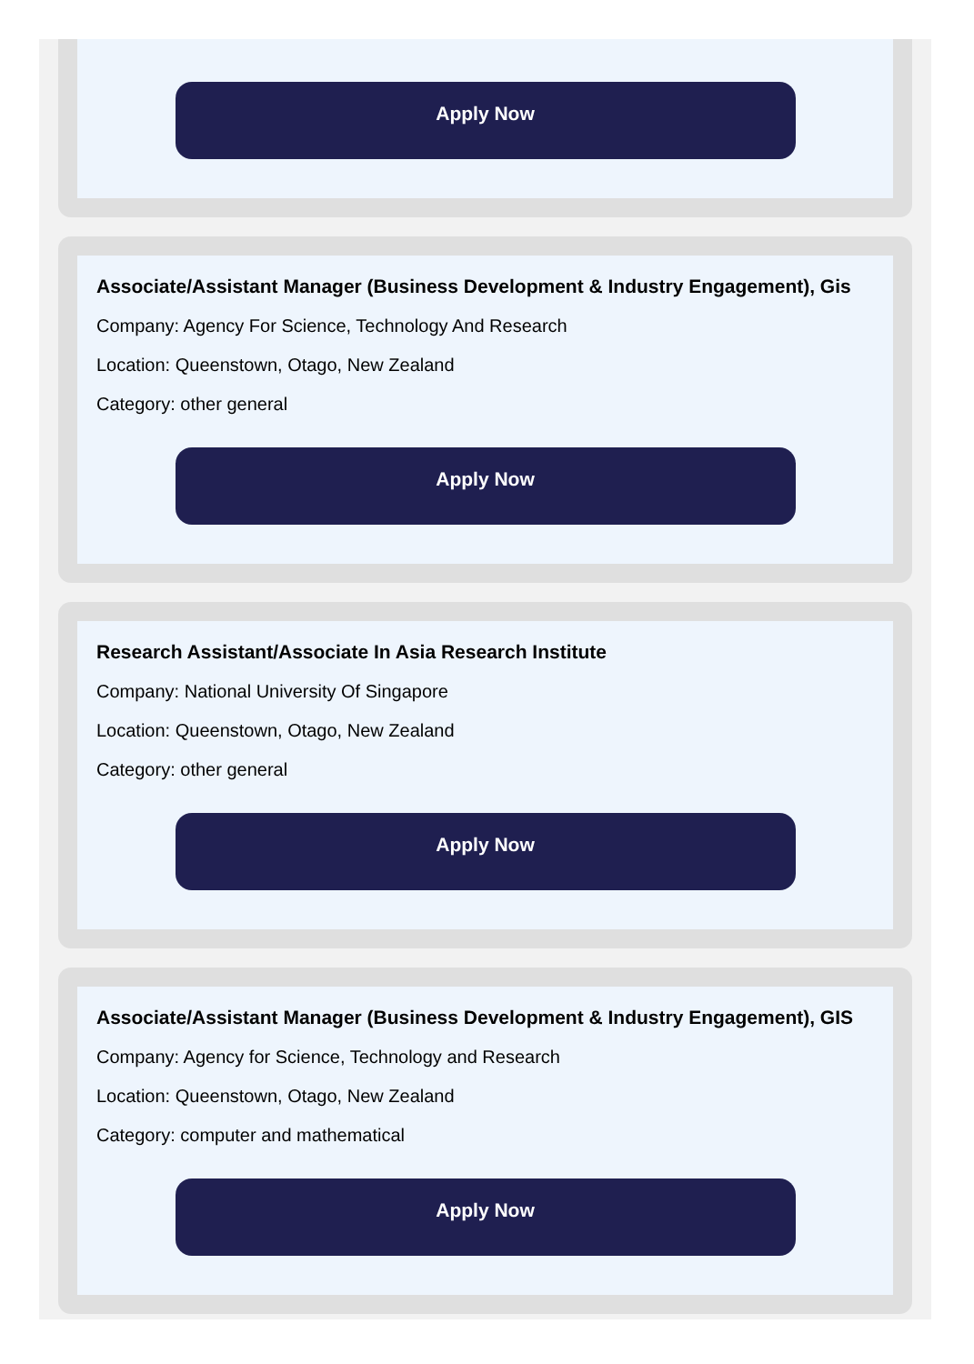Apply Now
Associate/Assistant Manager (Business Development & Industry Engagement), Gis
Company: Agency For Science, Technology And Research
Location: Queenstown, Otago, New Zealand
Category: other general
Apply Now
Research Assistant/Associate In Asia Research Institute
Company: National University Of Singapore
Location: Queenstown, Otago, New Zealand
Category: other general
Apply Now
Associate/Assistant Manager (Business Development & Industry Engagement), GIS
Company: Agency for Science, Technology and Research
Location: Queenstown, Otago, New Zealand
Category: computer and mathematical
Apply Now